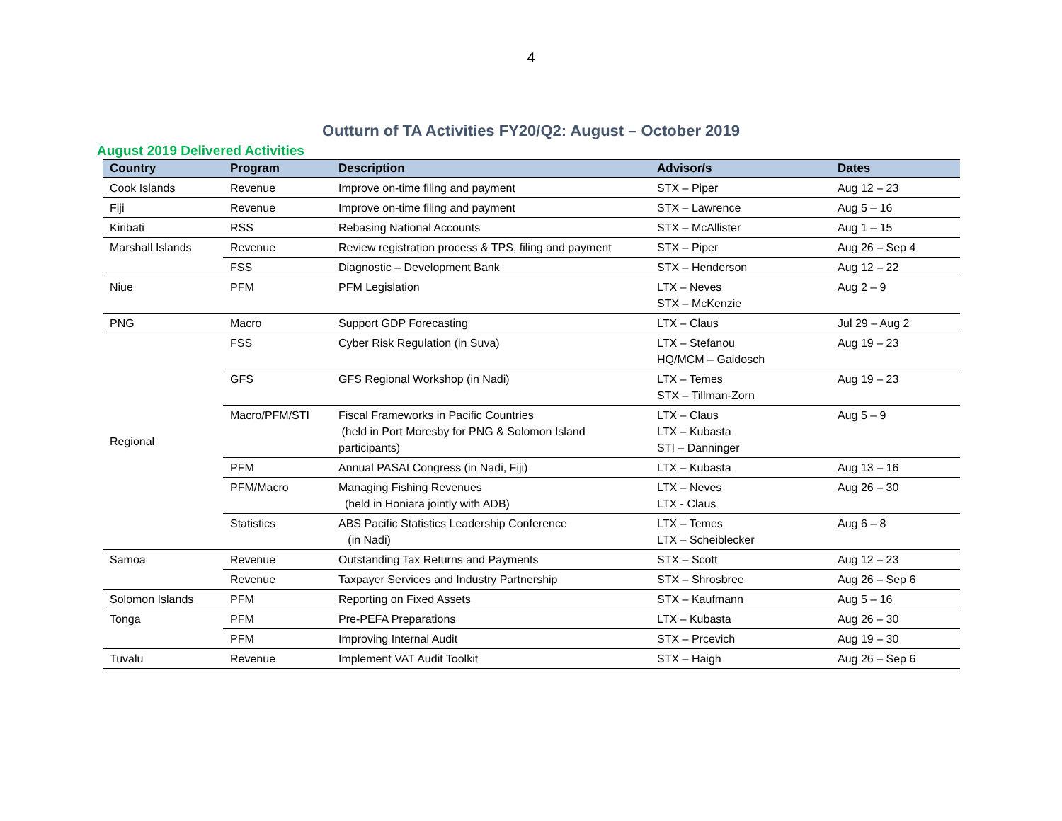4
Outturn of TA Activities FY20/Q2: August – October 2019
August 2019 Delivered Activities
| Country | Program | Description | Advisor/s | Dates |
| --- | --- | --- | --- | --- |
| Cook Islands | Revenue | Improve on-time filing and payment | STX – Piper | Aug 12 – 23 |
| Fiji | Revenue | Improve on-time filing and payment | STX – Lawrence | Aug 5 – 16 |
| Kiribati | RSS | Rebasing National Accounts | STX – McAllister | Aug 1 – 15 |
| Marshall Islands | Revenue | Review registration process & TPS, filing and payment | STX – Piper | Aug 26 – Sep 4 |
| | FSS | Diagnostic – Development Bank | STX – Henderson | Aug 12 – 22 |
| Niue | PFM | PFM Legislation | LTX – Neves STX – McKenzie | Aug 2 – 9 |
| PNG | Macro | Support GDP Forecasting | LTX – Claus | Jul 29 – Aug 2 |
| Regional | FSS | Cyber Risk Regulation (in Suva) | LTX – Stefanou HQ/MCM – Gaidosch | Aug 19 – 23 |
| | GFS | GFS Regional Workshop (in Nadi) | LTX – Temes STX – Tillman-Zorn | Aug 19 – 23 |
| | Macro/PFM/STI | Fiscal Frameworks in Pacific Countries (held in Port Moresby for PNG & Solomon Island participants) | LTX – Claus LTX – Kubasta STI – Danninger | Aug 5 – 9 |
| | PFM | Annual PASAI Congress (in Nadi, Fiji) | LTX – Kubasta | Aug 13 – 16 |
| | PFM/Macro | Managing Fishing Revenues (held in Honiara jointly with ADB) | LTX – Neves LTX - Claus | Aug 26 – 30 |
| | Statistics | ABS Pacific Statistics Leadership Conference (in Nadi) | LTX – Temes LTX – Scheiblecker | Aug 6 – 8 |
| Samoa | Revenue | Outstanding Tax Returns and Payments | STX – Scott | Aug 12 – 23 |
| | Revenue | Taxpayer Services and Industry Partnership | STX – Shrosbree | Aug 26 – Sep 6 |
| Solomon Islands | PFM | Reporting on Fixed Assets | STX – Kaufmann | Aug 5 – 16 |
| Tonga | PFM | Pre-PEFA Preparations | LTX – Kubasta | Aug 26 – 30 |
| | PFM | Improving Internal Audit | STX – Prcevich | Aug 19 – 30 |
| Tuvalu | Revenue | Implement VAT Audit Toolkit | STX – Haigh | Aug 26 – Sep 6 |